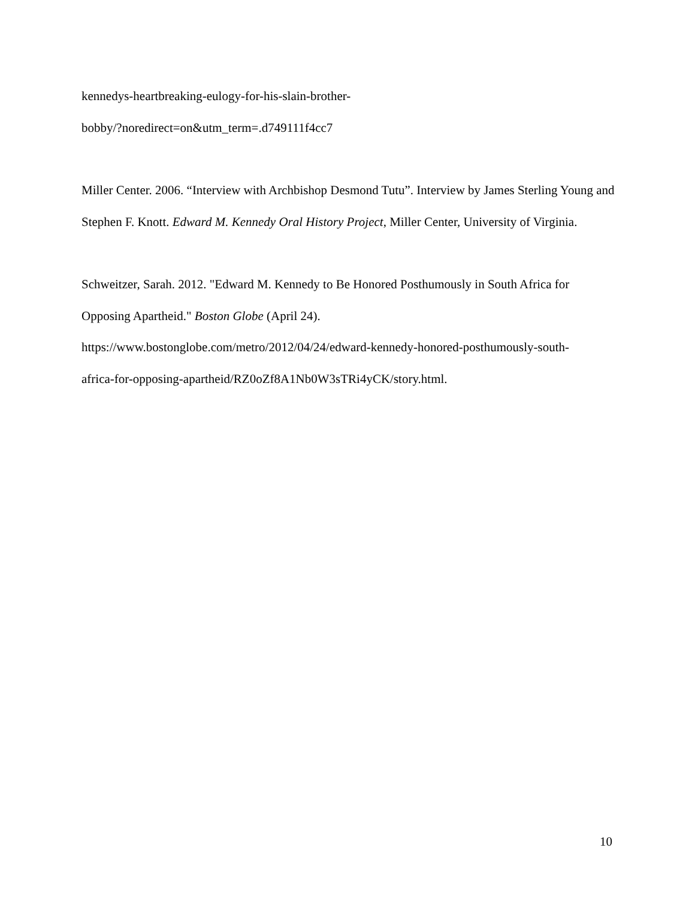kennedys-heartbreaking-eulogy-for-his-slain-brother-
bobby/?noredirect=on&utm_term=.d749111f4cc7
Miller Center. 2006. “Interview with Archbishop Desmond Tutu”. Interview by James Sterling Young and Stephen F. Knott. Edward M. Kennedy Oral History Project, Miller Center, University of Virginia.
Schweitzer, Sarah. 2012. "Edward M. Kennedy to Be Honored Posthumously in South Africa for Opposing Apartheid." Boston Globe (April 24).
https://www.bostonglobe.com/metro/2012/04/24/edward-kennedy-honored-posthumously-south-
africa-for-opposing-apartheid/RZ0oZf8A1Nb0W3sTRi4yCK/story.html.
10